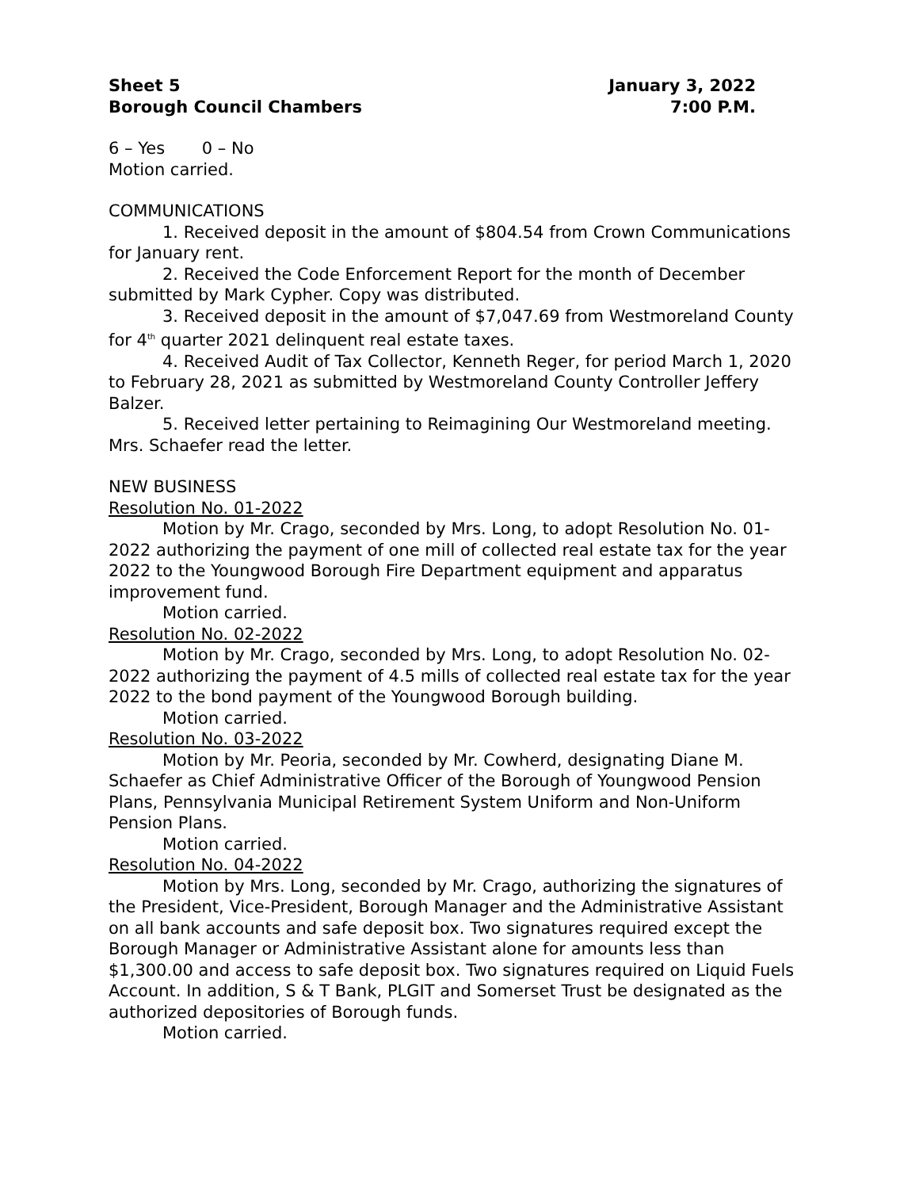Sheet 5
Borough Council Chambers
January 3, 2022
7:00 P.M.
6 – Yes 0 – No
Motion carried.
COMMUNICATIONS
1. Received deposit in the amount of $804.54 from Crown Communications for January rent.
2. Received the Code Enforcement Report for the month of December submitted by Mark Cypher. Copy was distributed.
3. Received deposit in the amount of $7,047.69 from Westmoreland County for 4<sup>th</sup> quarter 2021 delinquent real estate taxes.
4. Received Audit of Tax Collector, Kenneth Reger, for period March 1, 2020 to February 28, 2021 as submitted by Westmoreland County Controller Jeffery Balzer.
5. Received letter pertaining to Reimagining Our Westmoreland meeting. Mrs. Schaefer read the letter.
NEW BUSINESS
Resolution No. 01-2022
Motion by Mr. Crago, seconded by Mrs. Long, to adopt Resolution No. 01-2022 authorizing the payment of one mill of collected real estate tax for the year 2022 to the Youngwood Borough Fire Department equipment and apparatus improvement fund.
Motion carried.
Resolution No. 02-2022
Motion by Mr. Crago, seconded by Mrs. Long, to adopt Resolution No. 02-2022 authorizing the payment of 4.5 mills of collected real estate tax for the year 2022 to the bond payment of the Youngwood Borough building.
Motion carried.
Resolution No. 03-2022
Motion by Mr. Peoria, seconded by Mr. Cowherd, designating Diane M. Schaefer as Chief Administrative Officer of the Borough of Youngwood Pension Plans, Pennsylvania Municipal Retirement System Uniform and Non-Uniform Pension Plans.
Motion carried.
Resolution No. 04-2022
Motion by Mrs. Long, seconded by Mr. Crago, authorizing the signatures of the President, Vice-President, Borough Manager and the Administrative Assistant on all bank accounts and safe deposit box. Two signatures required except the Borough Manager or Administrative Assistant alone for amounts less than $1,300.00 and access to safe deposit box. Two signatures required on Liquid Fuels Account. In addition, S & T Bank, PLGIT and Somerset Trust be designated as the authorized depositories of Borough funds.
Motion carried.